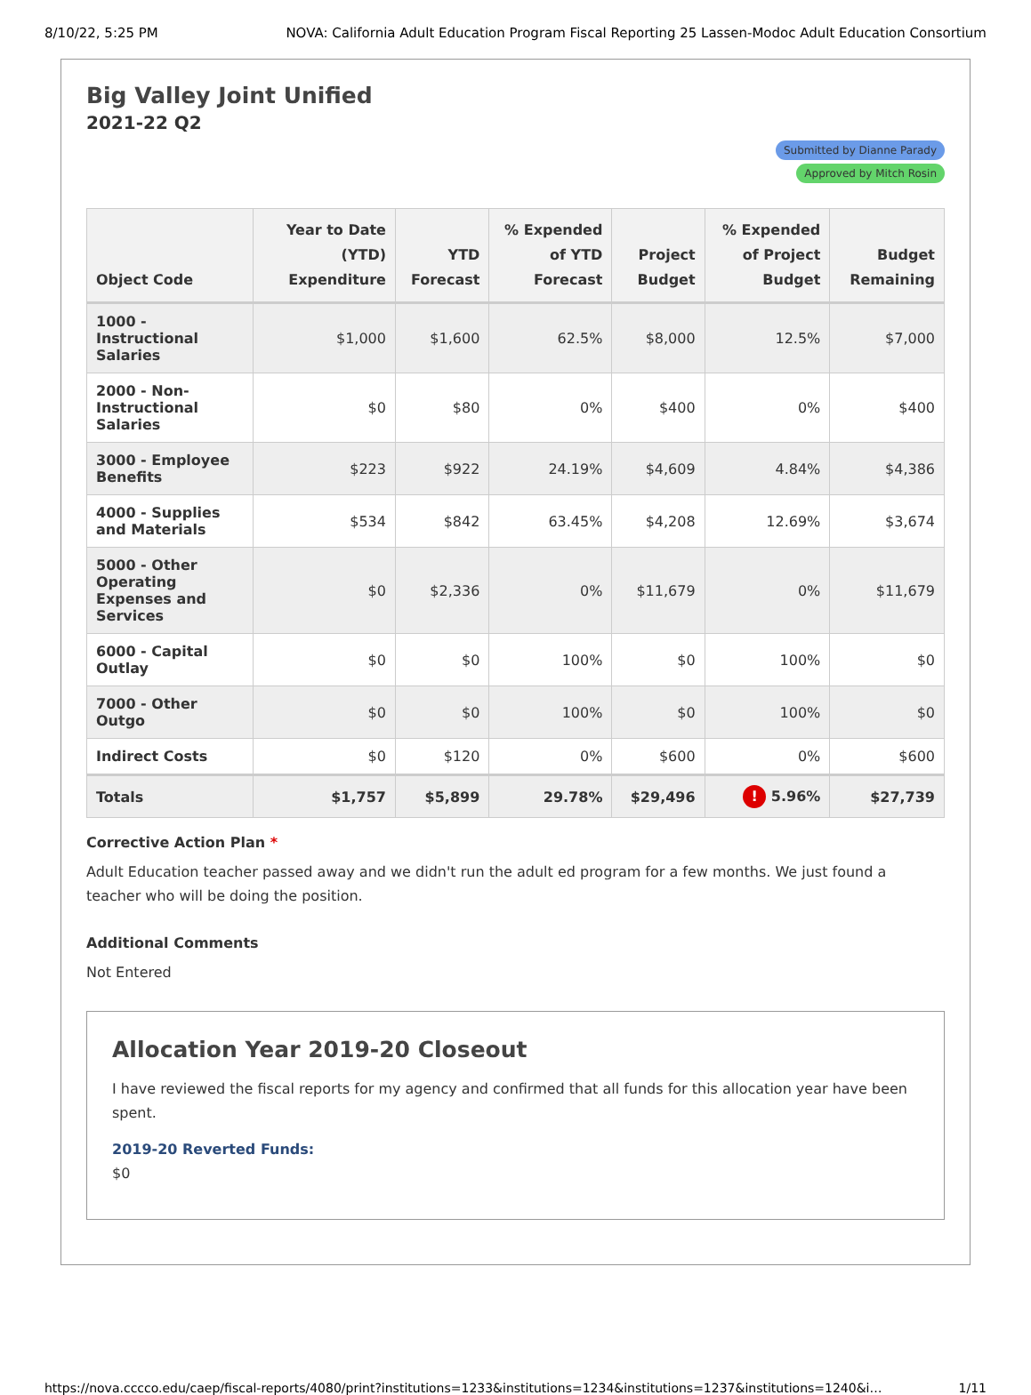8/10/22, 5:25 PM NOVA: California Adult Education Program Fiscal Reporting 25 Lassen-Modoc Adult Education Consortium
Big Valley Joint Unified
2021-22 Q2
Submitted by Dianne Parady
Approved by Mitch Rosin
| Object Code | Year to Date (YTD) Expenditure | YTD Forecast | % Expended of YTD Forecast | Project Budget | % Expended of Project Budget | Budget Remaining |
| --- | --- | --- | --- | --- | --- | --- |
| 1000 - Instructional Salaries | $1,000 | $1,600 | 62.5% | $8,000 | 12.5% | $7,000 |
| 2000 - Non-Instructional Salaries | $0 | $80 | 0% | $400 | 0% | $400 |
| 3000 - Employee Benefits | $223 | $922 | 24.19% | $4,609 | 4.84% | $4,386 |
| 4000 - Supplies and Materials | $534 | $842 | 63.45% | $4,208 | 12.69% | $3,674 |
| 5000 - Other Operating Expenses and Services | $0 | $2,336 | 0% | $11,679 | 0% | $11,679 |
| 6000 - Capital Outlay | $0 | $0 | 100% | $0 | 100% | $0 |
| 7000 - Other Outgo | $0 | $0 | 100% | $0 | 100% | $0 |
| Indirect Costs | $0 | $120 | 0% | $600 | 0% | $600 |
| Totals | $1,757 | $5,899 | 29.78% | $29,496 | ! 5.96% | $27,739 |
Corrective Action Plan *
Adult Education teacher passed away and we didn't run the adult ed program for a few months. We just found a teacher who will be doing the position.
Additional Comments
Not Entered
Allocation Year 2019-20 Closeout
I have reviewed the fiscal reports for my agency and confirmed that all funds for this allocation year have been spent.
2019-20 Reverted Funds:
$0
https://nova.cccco.edu/caep/fiscal-reports/4080/print?institutions=1233&institutions=1234&institutions=1237&institutions=1240&i… 1/11